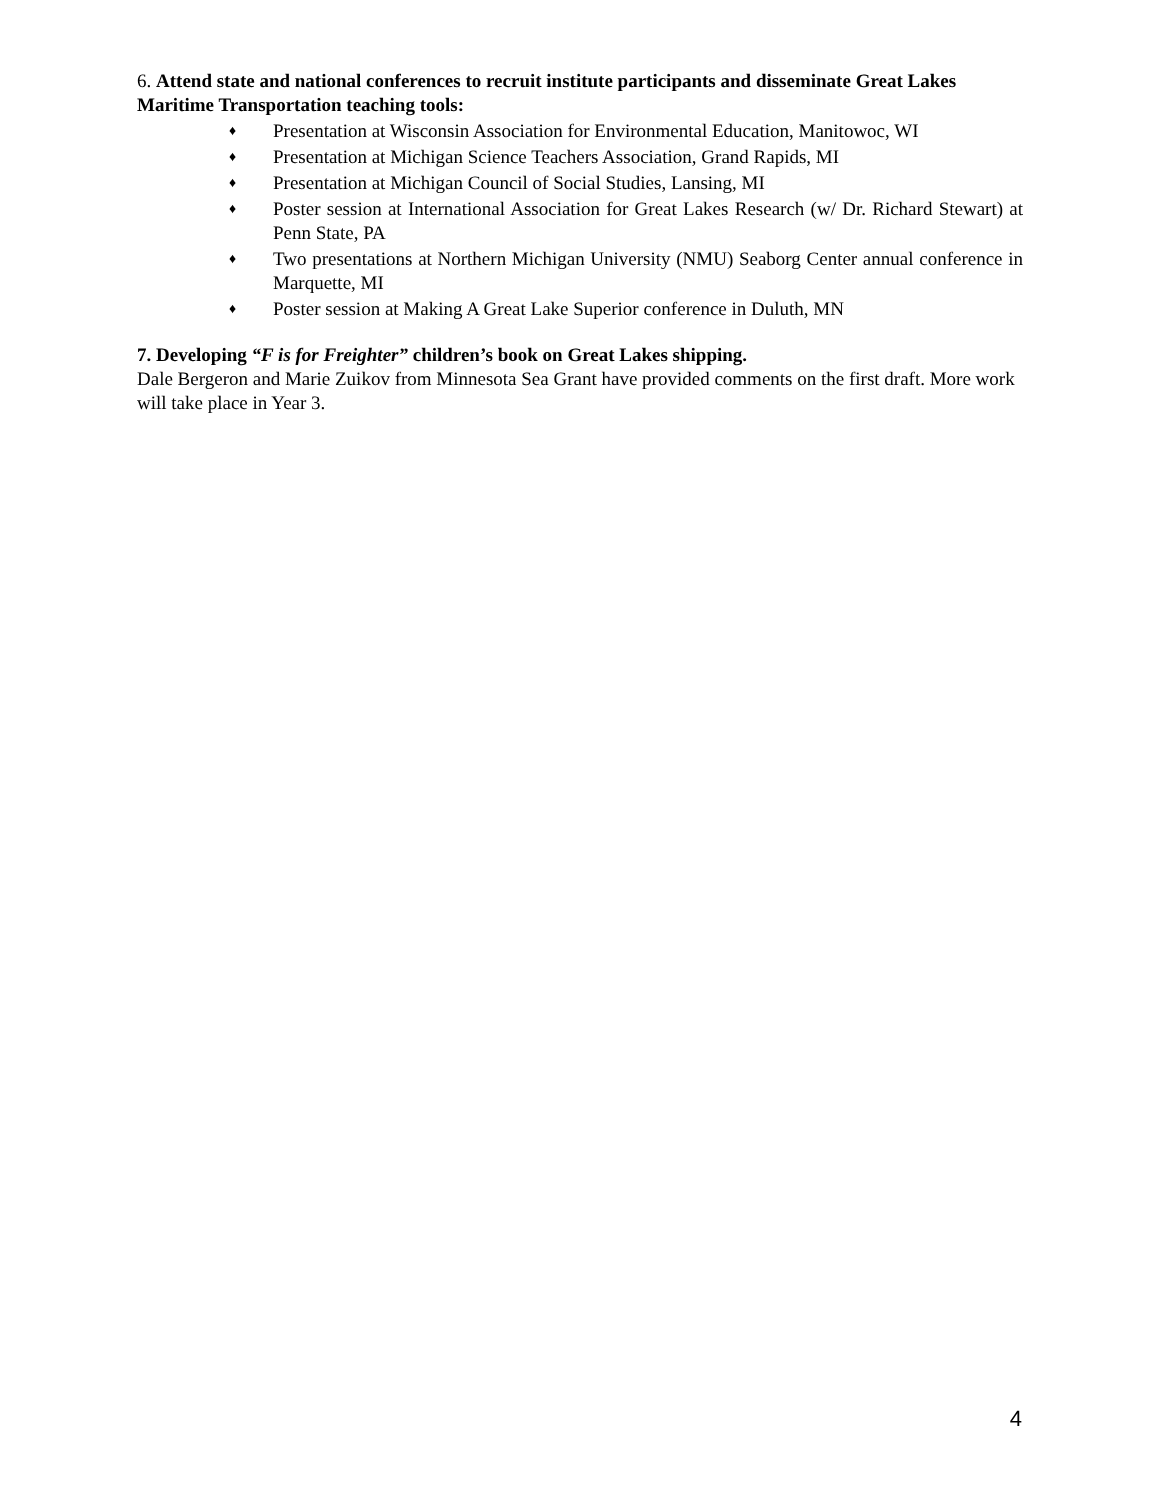6. Attend state and national conferences to recruit institute participants and disseminate Great Lakes Maritime Transportation teaching tools:
♦ Presentation at Wisconsin Association for Environmental Education, Manitowoc, WI
♦ Presentation at Michigan Science Teachers Association, Grand Rapids, MI
♦ Presentation at Michigan Council of Social Studies, Lansing, MI
♦ Poster session at International Association for Great Lakes Research (w/ Dr. Richard Stewart) at Penn State, PA
♦ Two presentations at Northern Michigan University (NMU) Seaborg Center annual conference in Marquette, MI
♦ Poster session at Making A Great Lake Superior conference in Duluth, MN
7. Developing “F is for Freighter” children’s book on Great Lakes shipping.
Dale Bergeron and Marie Zuikov from Minnesota Sea Grant have provided comments on the first draft. More work will take place in Year 3.
4